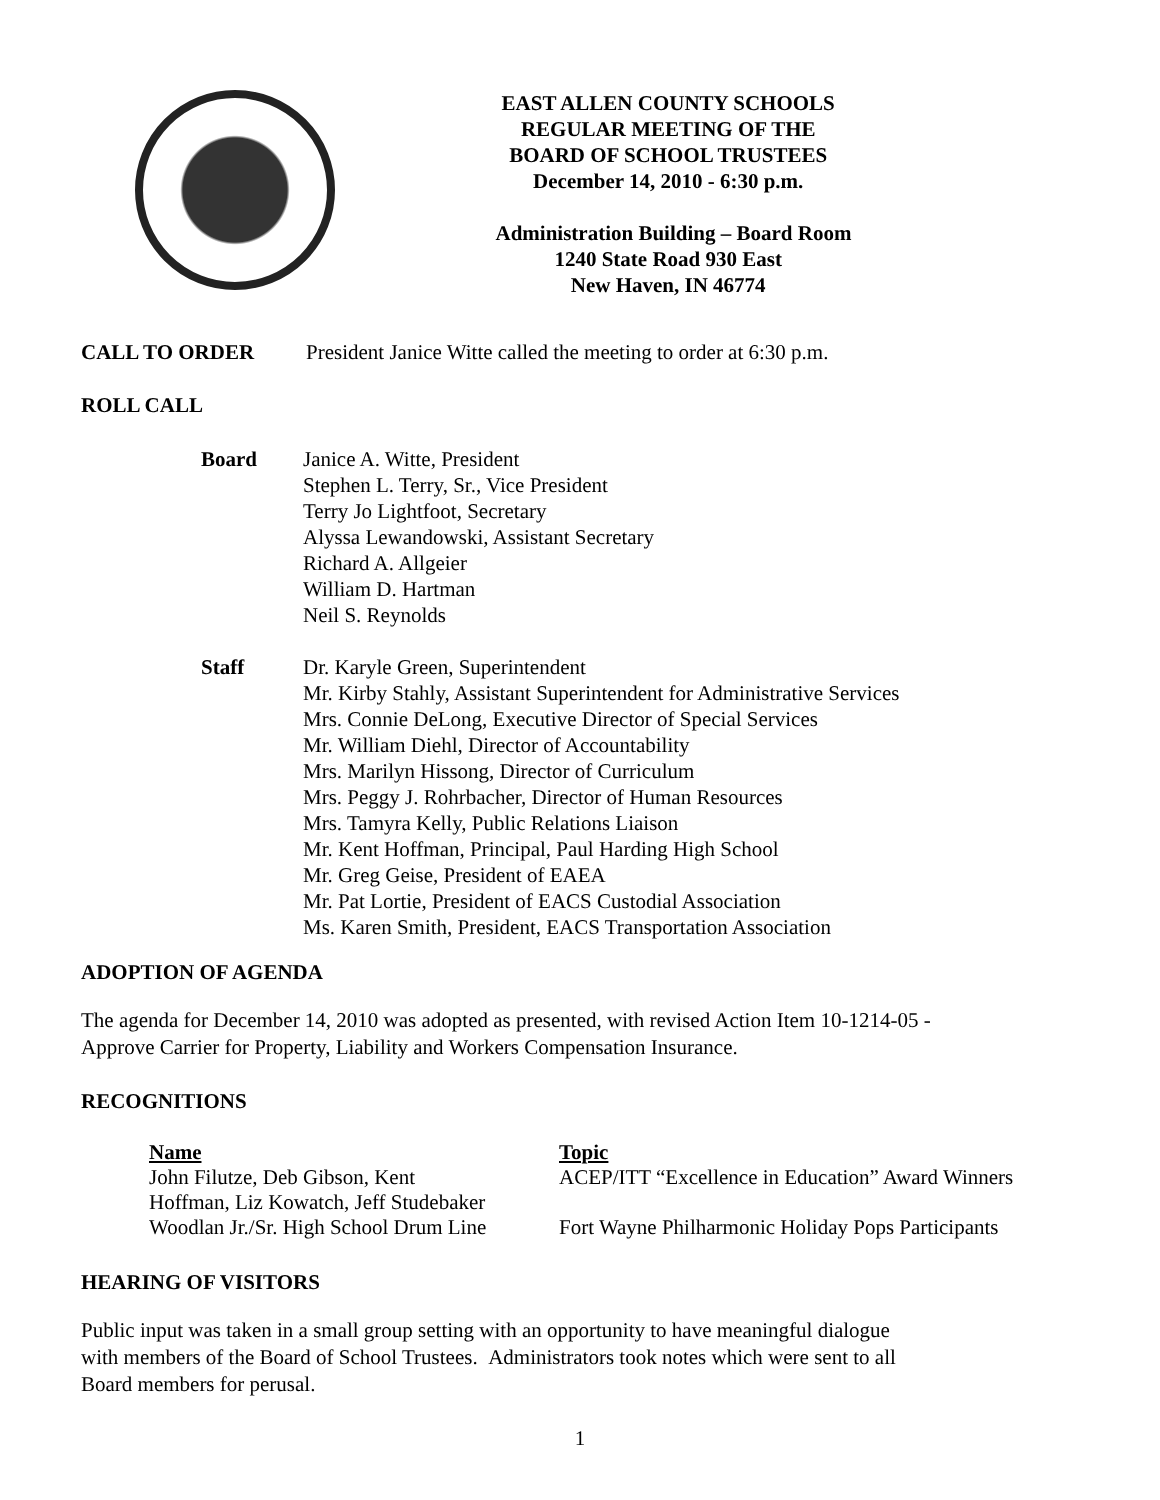EAST ALLEN COUNTY SCHOOLS
REGULAR MEETING OF THE
BOARD OF SCHOOL TRUSTEES
December 14, 2010 - 6:30 p.m.
Administration Building – Board Room
1240 State Road 930 East
New Haven, IN 46774
CALL TO ORDER President Janice Witte called the meeting to order at 6:30 p.m.
ROLL CALL
Board Janice A. Witte, President
Stephen L. Terry, Sr., Vice President
Terry Jo Lightfoot, Secretary
Alyssa Lewandowski, Assistant Secretary
Richard A. Allgeier
William D. Hartman
Neil S. Reynolds
Staff Dr. Karyle Green, Superintendent
Mr. Kirby Stahly, Assistant Superintendent for Administrative Services
Mrs. Connie DeLong, Executive Director of Special Services
Mr. William Diehl, Director of Accountability
Mrs. Marilyn Hissong, Director of Curriculum
Mrs. Peggy J. Rohrbacher, Director of Human Resources
Mrs. Tamyra Kelly, Public Relations Liaison
Mr. Kent Hoffman, Principal, Paul Harding High School
Mr. Greg Geise, President of EAEA
Mr. Pat Lortie, President of EACS Custodial Association
Ms. Karen Smith, President, EACS Transportation Association
ADOPTION OF AGENDA
The agenda for December 14, 2010 was adopted as presented, with revised Action Item 10-1214-05 -
Approve Carrier for Property, Liability and Workers Compensation Insurance.
RECOGNITIONS
| Name | Topic |
| --- | --- |
| John Filutze, Deb Gibson, Kent Hoffman, Liz Kowatch, Jeff Studebaker | ACEP/ITT “Excellence in Education” Award Winners |
| Woodlan Jr./Sr. High School Drum Line | Fort Wayne Philharmonic Holiday Pops Participants |
HEARING OF VISITORS
Public input was taken in a small group setting with an opportunity to have meaningful dialogue
with members of the Board of School Trustees. Administrators took notes which were sent to all
Board members for perusal.
1